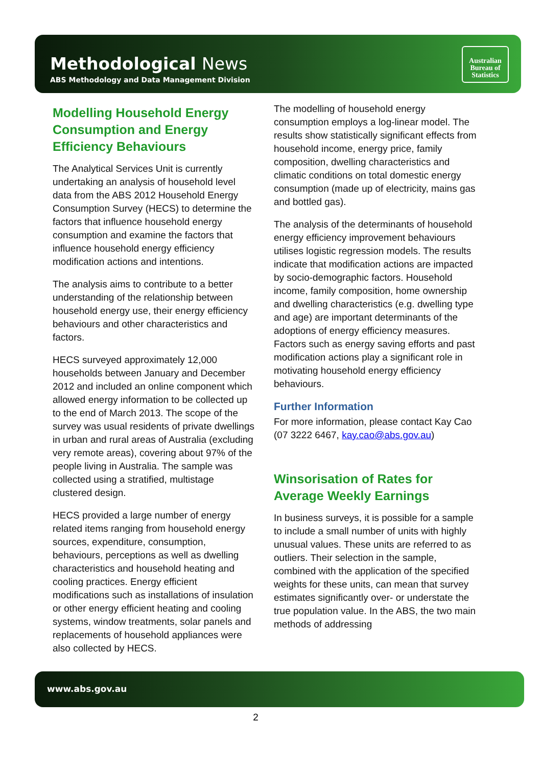Methodological News
ABS Methodology and Data Management Division
Australian
Bureau of
Statistics
Modelling Household Energy Consumption and Energy Efficiency Behaviours
The Analytical Services Unit is currently undertaking an analysis of household level data from the ABS 2012 Household Energy Consumption Survey (HECS) to determine the factors that influence household energy consumption and examine the factors that influence household energy efficiency modification actions and intentions.
The analysis aims to contribute to a better understanding of the relationship between household energy use, their energy efficiency behaviours and other characteristics and factors.
HECS surveyed approximately 12,000 households between January and December 2012 and included an online component which allowed energy information to be collected up to the end of March 2013. The scope of the survey was usual residents of private dwellings in urban and rural areas of Australia (excluding very remote areas), covering about 97% of the people living in Australia. The sample was collected using a stratified, multistage clustered design.
HECS provided a large number of energy related items ranging from household energy sources, expenditure, consumption, behaviours, perceptions as well as dwelling characteristics and household heating and cooling practices. Energy efficient modifications such as installations of insulation or other energy efficient heating and cooling systems, window treatments, solar panels and replacements of household appliances were also collected by HECS.
The modelling of household energy consumption employs a log-linear model. The results show statistically significant effects from household income, energy price, family composition, dwelling characteristics and climatic conditions on total domestic energy consumption (made up of electricity, mains gas and bottled gas).
The analysis of the determinants of household energy efficiency improvement behaviours utilises logistic regression models. The results indicate that modification actions are impacted by socio-demographic factors. Household income, family composition, home ownership and dwelling characteristics (e.g. dwelling type and age) are important determinants of the adoptions of energy efficiency measures. Factors such as energy saving efforts and past modification actions play a significant role in motivating household energy efficiency behaviours.
Further Information
For more information, please contact Kay Cao (07 3222 6467, kay.cao@abs.gov.au)
Winsorisation of Rates for Average Weekly Earnings
In business surveys, it is possible for a sample to include a small number of units with highly unusual values. These units are referred to as outliers. Their selection in the sample, combined with the application of the specified weights for these units, can mean that survey estimates significantly over- or understate the true population value. In the ABS, the two main methods of addressing
www.abs.gov.au
2